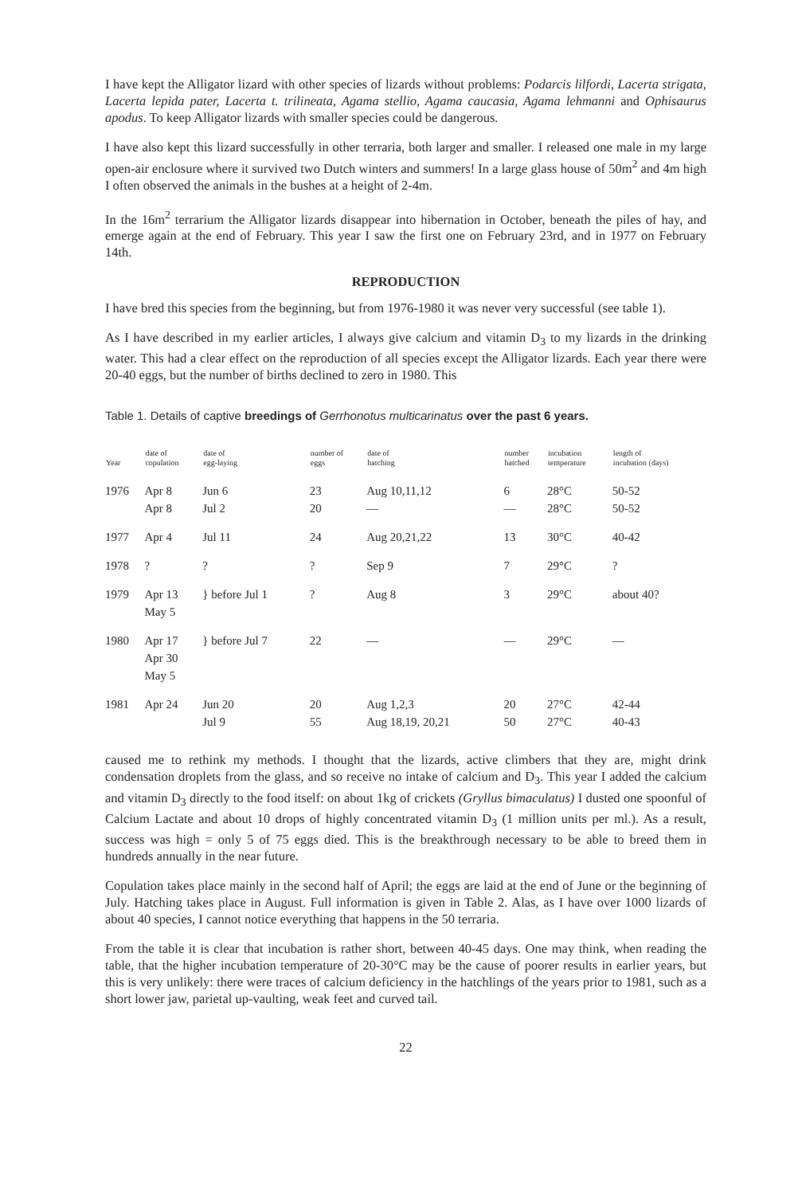I have kept the Alligator lizard with other species of lizards without problems: Podarcis lilfordi, Lacerta strigata, Lacerta lepida pater, Lacerta t. trilineata, Agama stellio, Agama caucasia, Agama lehmanni and Ophisaurus apodus. To keep Alligator lizards with smaller species could be dangerous.
I have also kept this lizard successfully in other terraria, both larger and smaller. I released one male in my large open-air enclosure where it survived two Dutch winters and summers! In a large glass house of 50m<sup>2</sup> and 4m high I often observed the animals in the bushes at a height of 2-4m.
In the 16m<sup>2</sup> terrarium the Alligator lizards disappear into hibernation in October, beneath the piles of hay, and emerge again at the end of February. This year I saw the first one on February 23rd, and in 1977 on February 14th.
REPRODUCTION
I have bred this species from the beginning, but from 1976-1980 it was never very successful (see table 1).
As I have described in my earlier articles, I always give calcium and vitamin D<sub>3</sub> to my lizards in the drinking water. This had a clear effect on the reproduction of all species except the Alligator lizards. Each year there were 20-40 eggs, but the number of births declined to zero in 1980. This
Table 1. Details of captive breedings of Gerrhonotus multicarinatus over the past 6 years.
| Year | date of copulation | date of egg-laying | number of eggs | date of hatching | number hatched | incubation temperature | length of incubation (days) |
| --- | --- | --- | --- | --- | --- | --- | --- |
| 1976 | Apr 8 Apr 8 | Jun 6 Jul 2 | 23 20 | Aug 10,11,12 — | 6 — | 28°C 28°C | 50-52 50-52 |
| 1977 | Apr 4 | Jul 11 | 24 | Aug 20,21,22 | 13 | 30°C | 40-42 |
| 1978 | ? | ? | ? | Sep 9 | 7 | 29°C | ? |
| 1979 | Apr 13 May 5 | } before Jul 1 | ? | Aug 8 | 3 | 29°C | about 40? |
| 1980 | Apr 17 Apr 30 May 5 | } before Jul 7 | 22 | — | — | 29°C | — |
| 1981 | Apr 24 | Jun 20 Jul 9 | 20 55 | Aug 1,2,3 Aug 18,19, 20,21 | 20 50 | 27°C 27°C | 42-44 40-43 |
caused me to rethink my methods. I thought that the lizards, active climbers that they are, might drink condensation droplets from the glass, and so receive no intake of calcium and D<sub>3</sub>. This year I added the calcium and vitamin D<sub>3</sub> directly to the food itself: on about 1kg of crickets (Gryllus bimaculatus) I dusted one spoonful of Calcium Lactate and about 10 drops of highly concentrated vitamin D<sub>3</sub> (1 million units per ml.). As a result, success was high = only 5 of 75 eggs died. This is the breakthrough necessary to be able to breed them in hundreds annually in the near future.
Copulation takes place mainly in the second half of April; the eggs are laid at the end of June or the beginning of July. Hatching takes place in August. Full information is given in Table 2. Alas, as I have over 1000 lizards of about 40 species, I cannot notice everything that happens in the 50 terraria.
From the table it is clear that incubation is rather short, between 40-45 days. One may think, when reading the table, that the higher incubation temperature of 20-30°C may be the cause of poorer results in earlier years, but this is very unlikely: there were traces of calcium deficiency in the hatchlings of the years prior to 1981, such as a short lower jaw, parietal up-vaulting, weak feet and curved tail.
22